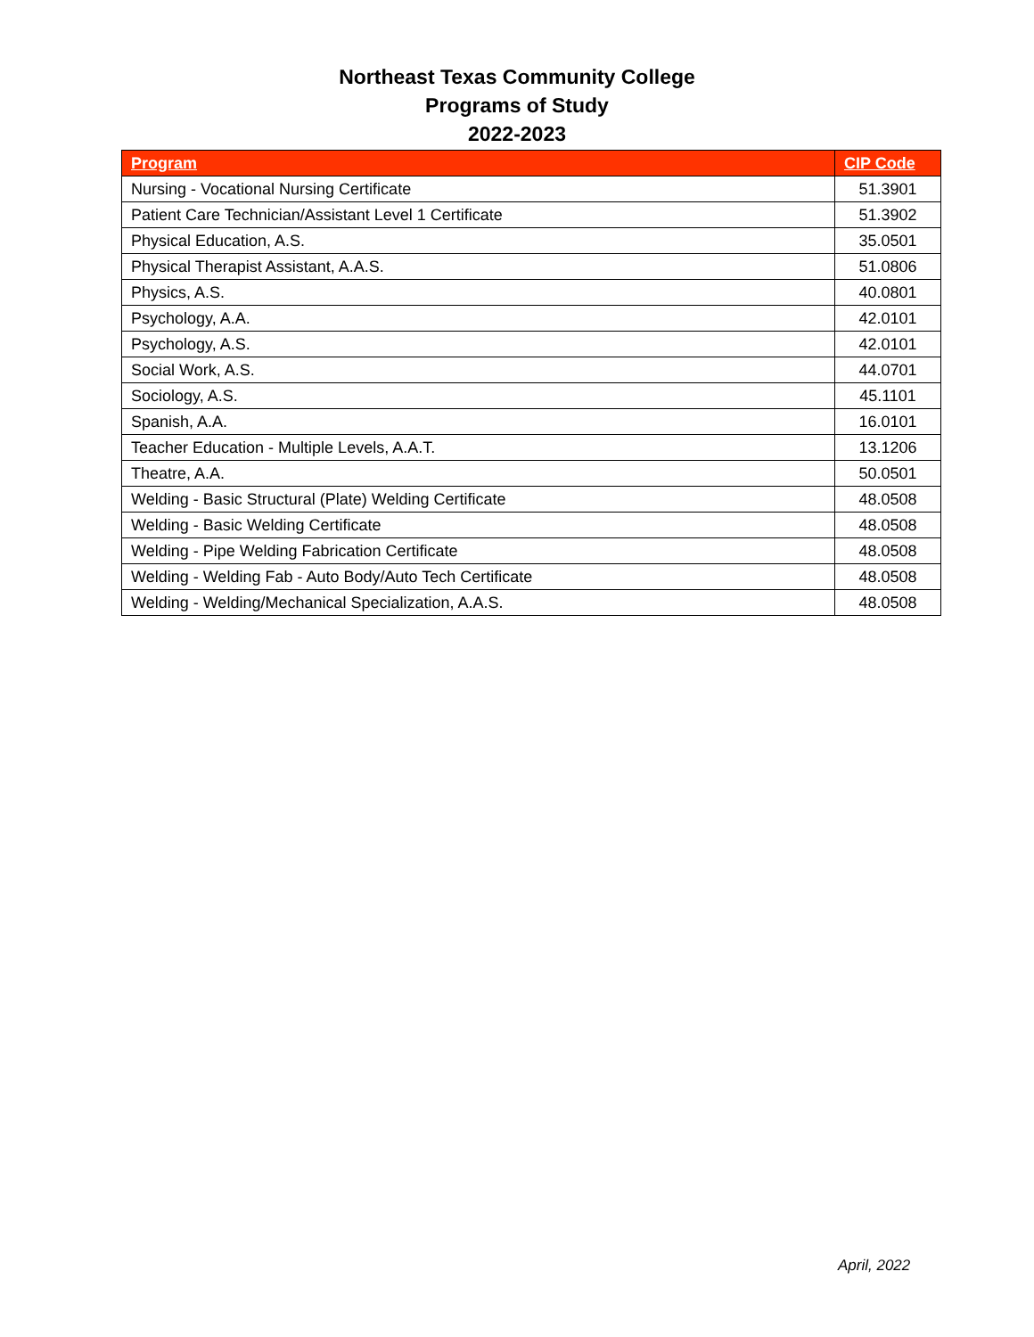Northeast Texas Community College
Programs of Study
2022-2023
| Program | CIP Code |
| --- | --- |
| Nursing - Vocational Nursing Certificate | 51.3901 |
| Patient Care Technician/Assistant Level 1 Certificate | 51.3902 |
| Physical Education, A.S. | 35.0501 |
| Physical Therapist Assistant, A.A.S. | 51.0806 |
| Physics, A.S. | 40.0801 |
| Psychology, A.A. | 42.0101 |
| Psychology, A.S. | 42.0101 |
| Social Work, A.S. | 44.0701 |
| Sociology, A.S. | 45.1101 |
| Spanish, A.A. | 16.0101 |
| Teacher Education - Multiple Levels, A.A.T. | 13.1206 |
| Theatre, A.A. | 50.0501 |
| Welding - Basic Structural (Plate) Welding Certificate | 48.0508 |
| Welding - Basic Welding Certificate | 48.0508 |
| Welding - Pipe Welding Fabrication Certificate | 48.0508 |
| Welding - Welding Fab - Auto Body/Auto Tech Certificate | 48.0508 |
| Welding - Welding/Mechanical Specialization, A.A.S. | 48.0508 |
April, 2022